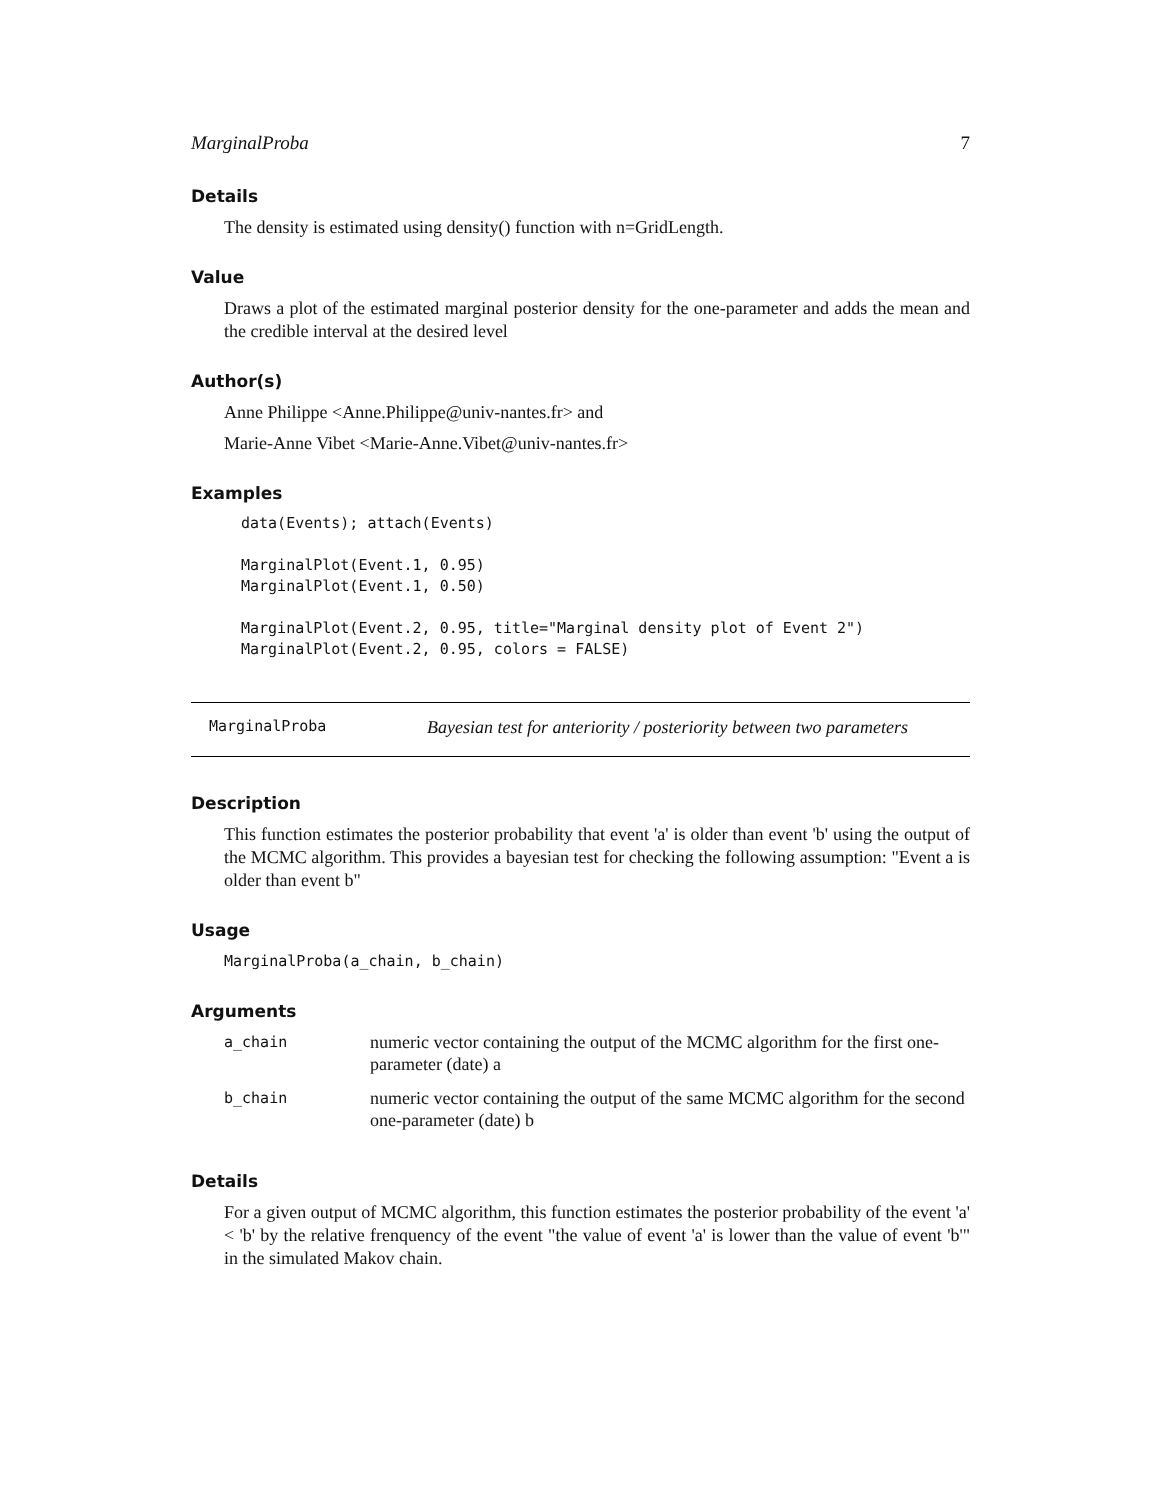MarginalProba 7
Details
The density is estimated using density() function with n=GridLength.
Value
Draws a plot of the estimated marginal posterior density for the one-parameter and adds the mean and the credible interval at the desired level
Author(s)
Anne Philippe <Anne.Philippe@univ-nantes.fr> and
Marie-Anne Vibet <Marie-Anne.Vibet@univ-nantes.fr>
Examples
data(Events); attach(Events)

MarginalPlot(Event.1, 0.95)
MarginalPlot(Event.1, 0.50)

MarginalPlot(Event.2, 0.95, title="Marginal density plot of Event 2")
MarginalPlot(Event.2, 0.95, colors = FALSE)
MarginalProba Bayesian test for anteriority / posteriority between two parameters
Description
This function estimates the posterior probability that event 'a' is older than event 'b' using the output of the MCMC algorithm. This provides a bayesian test for checking the following assumption: "Event a is older than event b"
Usage
MarginalProba(a_chain, b_chain)
Arguments
| a_chain | numeric vector containing the output of the MCMC algorithm for the first one-parameter (date) a |
| b_chain | numeric vector containing the output of the same MCMC algorithm for the second one-parameter (date) b |
Details
For a given output of MCMC algorithm, this function estimates the posterior probability of the event 'a' < 'b' by the relative frenquency of the event "the value of event 'a' is lower than the value of event 'b'" in the simulated Makov chain.